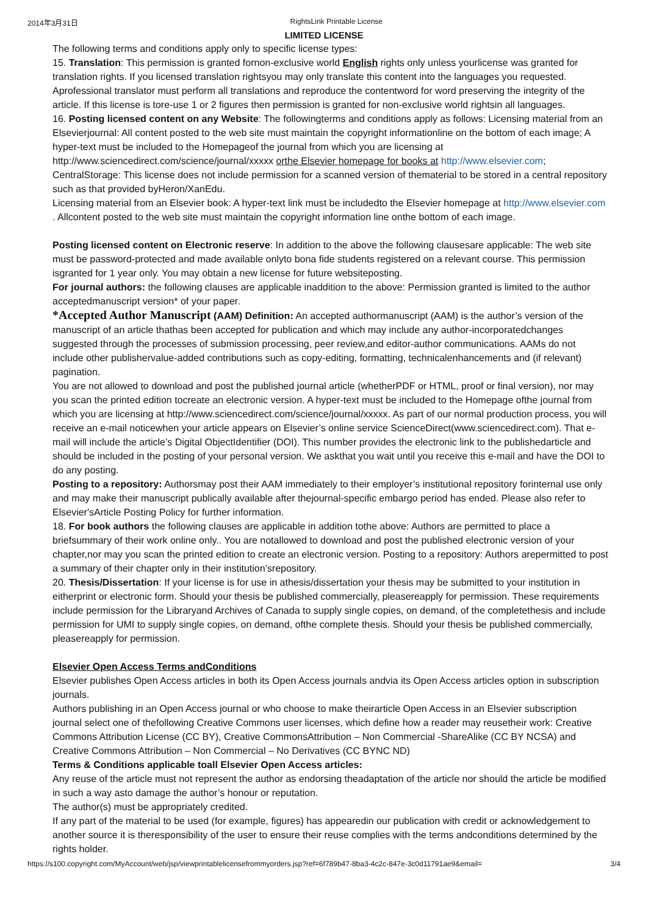2014年3月31日 RightsLink Printable License
LIMITED LICENSE
The following terms and conditions apply only to specific license types:
15. Translation: This permission is granted fornon-exclusive world English rights only unless yourlicense was granted for translation rights. If you licensed translation rightsyou may only translate this content into the languages you requested. Aprofessional translator must perform all translations and reproduce the contentword for word preserving the integrity of the article. If this license is tore-use 1 or 2 figures then permission is granted for non-exclusive world rightsin all languages.
16. Posting licensed content on any Website: The followingterms and conditions apply as follows: Licensing material from an Elsevierjournal: All content posted to the web site must maintain the copyright informationline on the bottom of each image; A hyper-text must be included to the Homepageof the journal from which you are licensing at http://www.sciencedirect.com/science/journal/xxxxx orthe Elsevier homepage for books at http://www.elsevier.com; CentralStorage: This license does not include permission for a scanned version of thematerial to be stored in a central repository such as that provided byHeron/XanEdu.
Licensing material from an Elsevier book: A hyper-text link must be includedto the Elsevier homepage at http://www.elsevier.com . Allcontent posted to the web site must maintain the copyright information line onthe bottom of each image.
Posting licensed content on Electronic reserve: In addition to the above the following clausesare applicable: The web site must be password-protected and made available onlyto bona fide students registered on a relevant course. This permission isgranted for 1 year only. You may obtain a new license for future websiteposting.
For journal authors: the following clauses are applicable inaddition to the above: Permission granted is limited to the author acceptedmanuscript version* of your paper.
*Accepted Author Manuscript (AAM) Definition: An accepted authormanuscript (AAM) is the author’s version of the manuscript of an article thathas been accepted for publication and which may include any author-incorporatedchanges suggested through the processes of submission processing, peer review,and editor-author communications. AAMs do not include other publishervalue-added contributions such as copy-editing, formatting, technicalenhancements and (if relevant) pagination.
You are not allowed to download and post the published journal article (whetherPDF or HTML, proof or final version), nor may you scan the printed edition tocreate an electronic version. A hyper-text must be included to the Homepage ofthe journal from which you are licensing at http://www.sciencedirect.com/science/journal/xxxxx. As part of our normal production process, you will receive an e-mail noticewhen your article appears on Elsevier’s online service ScienceDirect(www.sciencedirect.com). That e-mail will include the article’s Digital ObjectIdentifier (DOI). This number provides the electronic link to the publishedarticle and should be included in the posting of your personal version. We askthat you wait until you receive this e-mail and have the DOI to do any posting.
Posting to a repository: Authorsmay post their AAM immediately to their employer’s institutional repository forinternal use only and may make their manuscript publically available after thejournal-specific embargo period has ended. Please also refer to Elsevier'sArticle Posting Policy for further information.
18. For book authors the following clauses are applicable in addition tothe above: Authors are permitted to place a briefsummary of their work online only.. You are notallowed to download and post the published electronic version of your chapter,nor may you scan the printed edition to create an electronic version. Posting to a repository: Authors arepermitted to post a summary of their chapter only in their institution’srepository.
20. Thesis/Dissertation: If your license is for use in athesis/dissertation your thesis may be submitted to your institution in eitherprint or electronic form. Should your thesis be published commercially, pleasereapply for permission. These requirements include permission for the Libraryand Archives of Canada to supply single copies, on demand, of the completethesis and include permission for UMI to supply single copies, on demand, ofthe complete thesis. Should your thesis be published commercially, pleasereapply for permission.
Elsevier Open Access Terms andConditions
Elsevier publishes Open Access articles in both its Open Access journals andvia its Open Access articles option in subscription journals.
Authors publishing in an Open Access journal or who choose to make theirarticle Open Access in an Elsevier subscription journal select one of thefollowing Creative Commons user licenses, which define how a reader may reusetheir work: Creative Commons Attribution License (CC BY), Creative CommonsAttribution – Non Commercial -ShareAlike (CC BY NCSA) and Creative Commons Attribution – Non Commercial – No Derivatives (CC BYNC ND)
Terms & Conditions applicable toall Elsevier Open Access articles:
Any reuse of the article must not represent the author as endorsing theadaptation of the article nor should the article be modified in such a way asto damage the author’s honour or reputation.
The author(s) must be appropriately credited.
If any part of the material to be used (for example, figures) has appearedin our publication with credit or acknowledgement to another source it is theresponsibility of the user to ensure their reuse complies with the terms andconditions determined by the rights holder.
https://s100.copyright.com/MyAccount/web/jsp/viewprintablelicensefrommyorders.jsp?ref=6f789b47-8ba3-4c2c-847e-3c0d11791ae9&email= 3/4